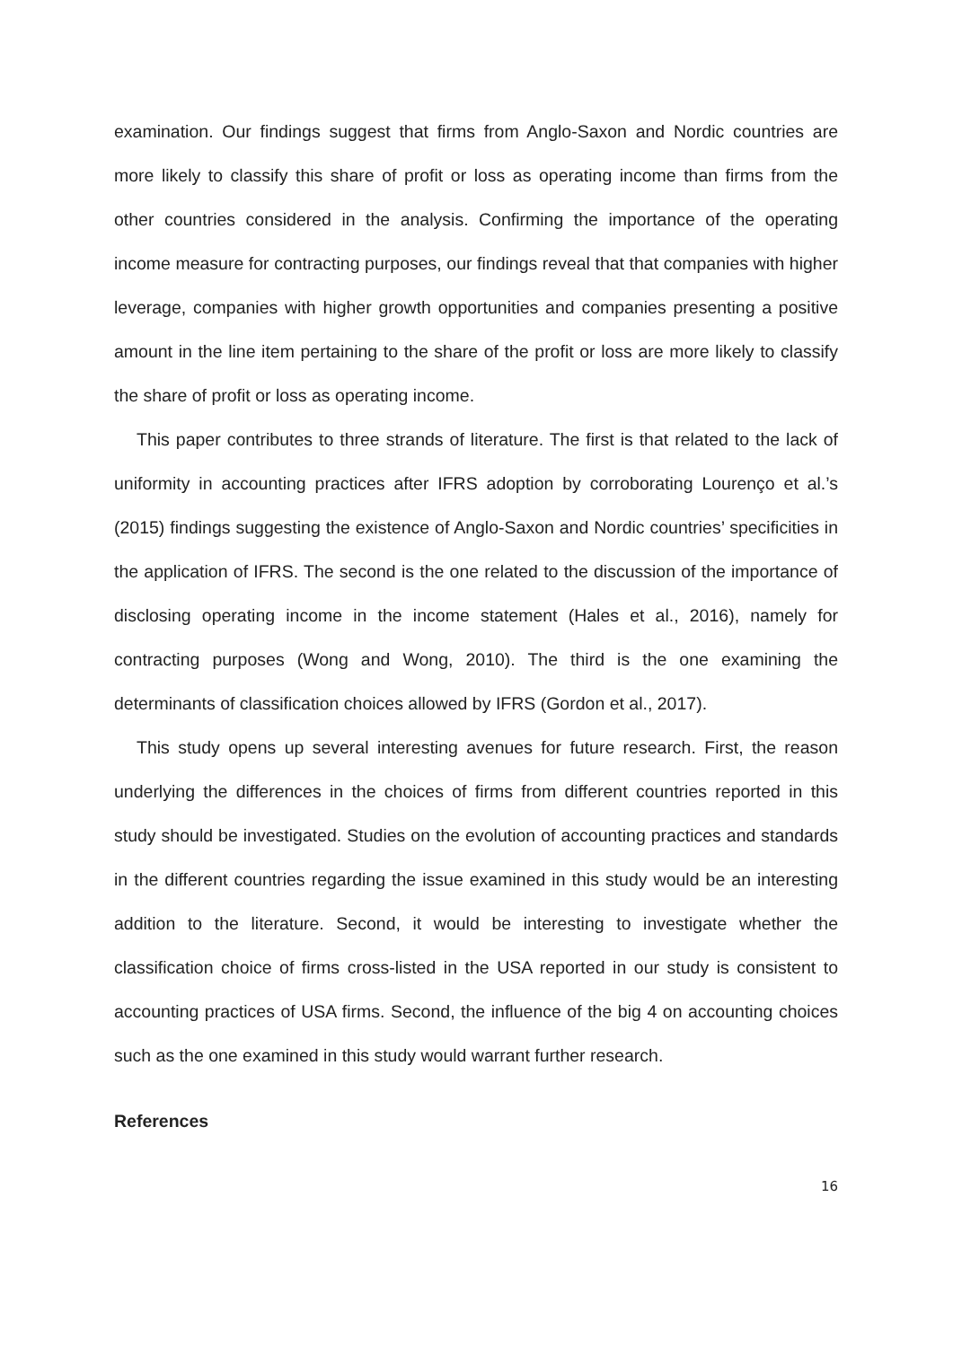examination. Our findings suggest that firms from Anglo-Saxon and Nordic countries are more likely to classify this share of profit or loss as operating income than firms from the other countries considered in the analysis. Confirming the importance of the operating income measure for contracting purposes, our findings reveal that that companies with higher leverage, companies with higher growth opportunities and companies presenting a positive amount in the line item pertaining to the share of the profit or loss are more likely to classify the share of profit or loss as operating income.
This paper contributes to three strands of literature. The first is that related to the lack of uniformity in accounting practices after IFRS adoption by corroborating Lourenço et al.’s (2015) findings suggesting the existence of Anglo-Saxon and Nordic countries’ specificities in the application of IFRS. The second is the one related to the discussion of the importance of disclosing operating income in the income statement (Hales et al., 2016), namely for contracting purposes (Wong and Wong, 2010). The third is the one examining the determinants of classification choices allowed by IFRS (Gordon et al., 2017).
This study opens up several interesting avenues for future research. First, the reason underlying the differences in the choices of firms from different countries reported in this study should be investigated. Studies on the evolution of accounting practices and standards in the different countries regarding the issue examined in this study would be an interesting addition to the literature. Second, it would be interesting to investigate whether the classification choice of firms cross-listed in the USA reported in our study is consistent to accounting practices of USA firms. Second, the influence of the big 4 on accounting choices such as the one examined in this study would warrant further research.
References
16